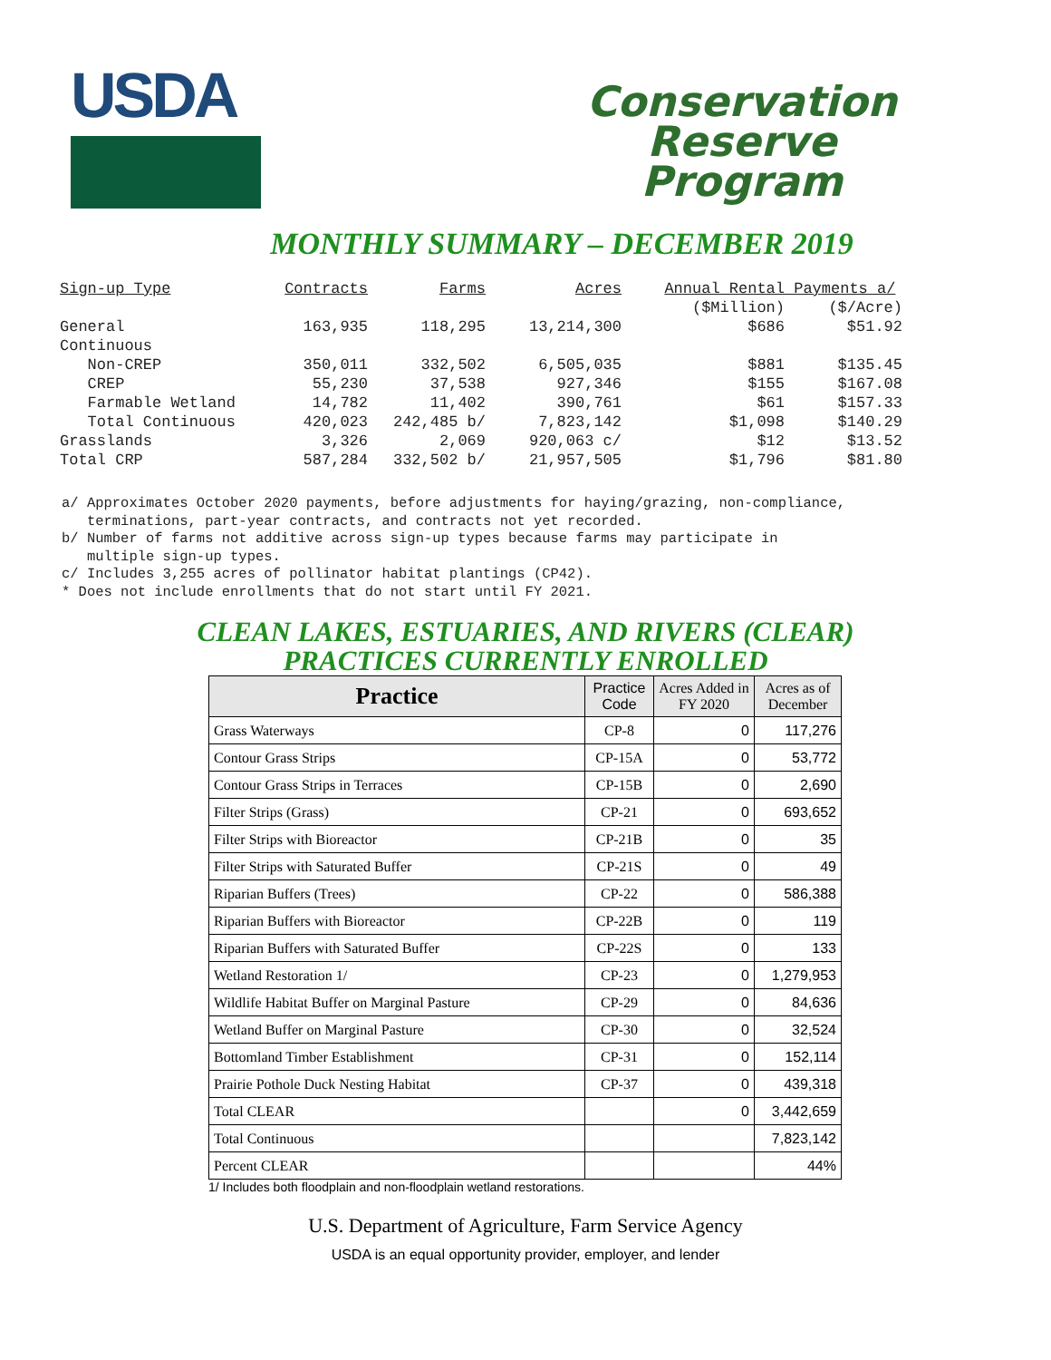USDA
Conservation
Reserve
Program
MONTHLY SUMMARY – DECEMBER 2019
| Sign-up Type | Contracts | Farms | Acres | Annual Rental | Payments a/ |
| | | | | ($Million) | ($/Acre) |
| General | 163,935 | 118,295 | 13,214,300 | $686 | $51.92 |
| Continuous | | | | | |
| Non-CREP | 350,011 | 332,502 | 6,505,035 | $881 | $135.45 |
| CREP | 55,230 | 37,538 | 927,346 | $155 | $167.08 |
| Farmable Wetland | 14,782 | 11,402 | 390,761 | $61 | $157.33 |
| Total Continuous | 420,023 | 242,485 b/ | 7,823,142 | $1,098 | $140.29 |
| Grasslands | 3,326 | 2,069 | 920,063 c/ | $12 | $13.52 |
| Total CRP | 587,284 | 332,502 b/ | 21,957,505 | $1,796 | $81.80 |
a/ Approximates October 2020 payments, before adjustments for haying/grazing, non-compliance,
terminations, part-year contracts, and contracts not yet recorded.
b/ Number of farms not additive across sign-up types because farms may participate in
multiple sign-up types.
c/ Includes 3,255 acres of pollinator habitat plantings (CP42).
* Does not include enrollments that do not start until FY 2021.
CLEAN LAKES, ESTUARIES, AND RIVERS (CLEAR)
PRACTICES CURRENTLY ENROLLED
| Practice | Practice Code | Acres Added in FY 2020 | Acres as of December |
| --- | --- | --- | --- |
| Grass Waterways | CP-8 | 0 | 117,276 |
| Contour Grass Strips | CP-15A | 0 | 53,772 |
| Contour Grass Strips in Terraces | CP-15B | 0 | 2,690 |
| Filter Strips (Grass) | CP-21 | 0 | 693,652 |
| Filter Strips with Bioreactor | CP-21B | 0 | 35 |
| Filter Strips with Saturated Buffer | CP-21S | 0 | 49 |
| Riparian Buffers (Trees) | CP-22 | 0 | 586,388 |
| Riparian Buffers with Bioreactor | CP-22B | 0 | 119 |
| Riparian Buffers with Saturated Buffer | CP-22S | 0 | 133 |
| Wetland Restoration 1/ | CP-23 | 0 | 1,279,953 |
| Wildlife Habitat Buffer on Marginal Pasture | CP-29 | 0 | 84,636 |
| Wetland Buffer on Marginal Pasture | CP-30 | 0 | 32,524 |
| Bottomland Timber Establishment | CP-31 | 0 | 152,114 |
| Prairie Pothole Duck Nesting Habitat | CP-37 | 0 | 439,318 |
| Total CLEAR | | 0 | 3,442,659 |
| Total Continuous | | | 7,823,142 |
| Percent CLEAR | | | 44% |
1/ Includes both floodplain and non-floodplain wetland restorations.
U.S. Department of Agriculture, Farm Service Agency
USDA is an equal opportunity provider, employer, and lender